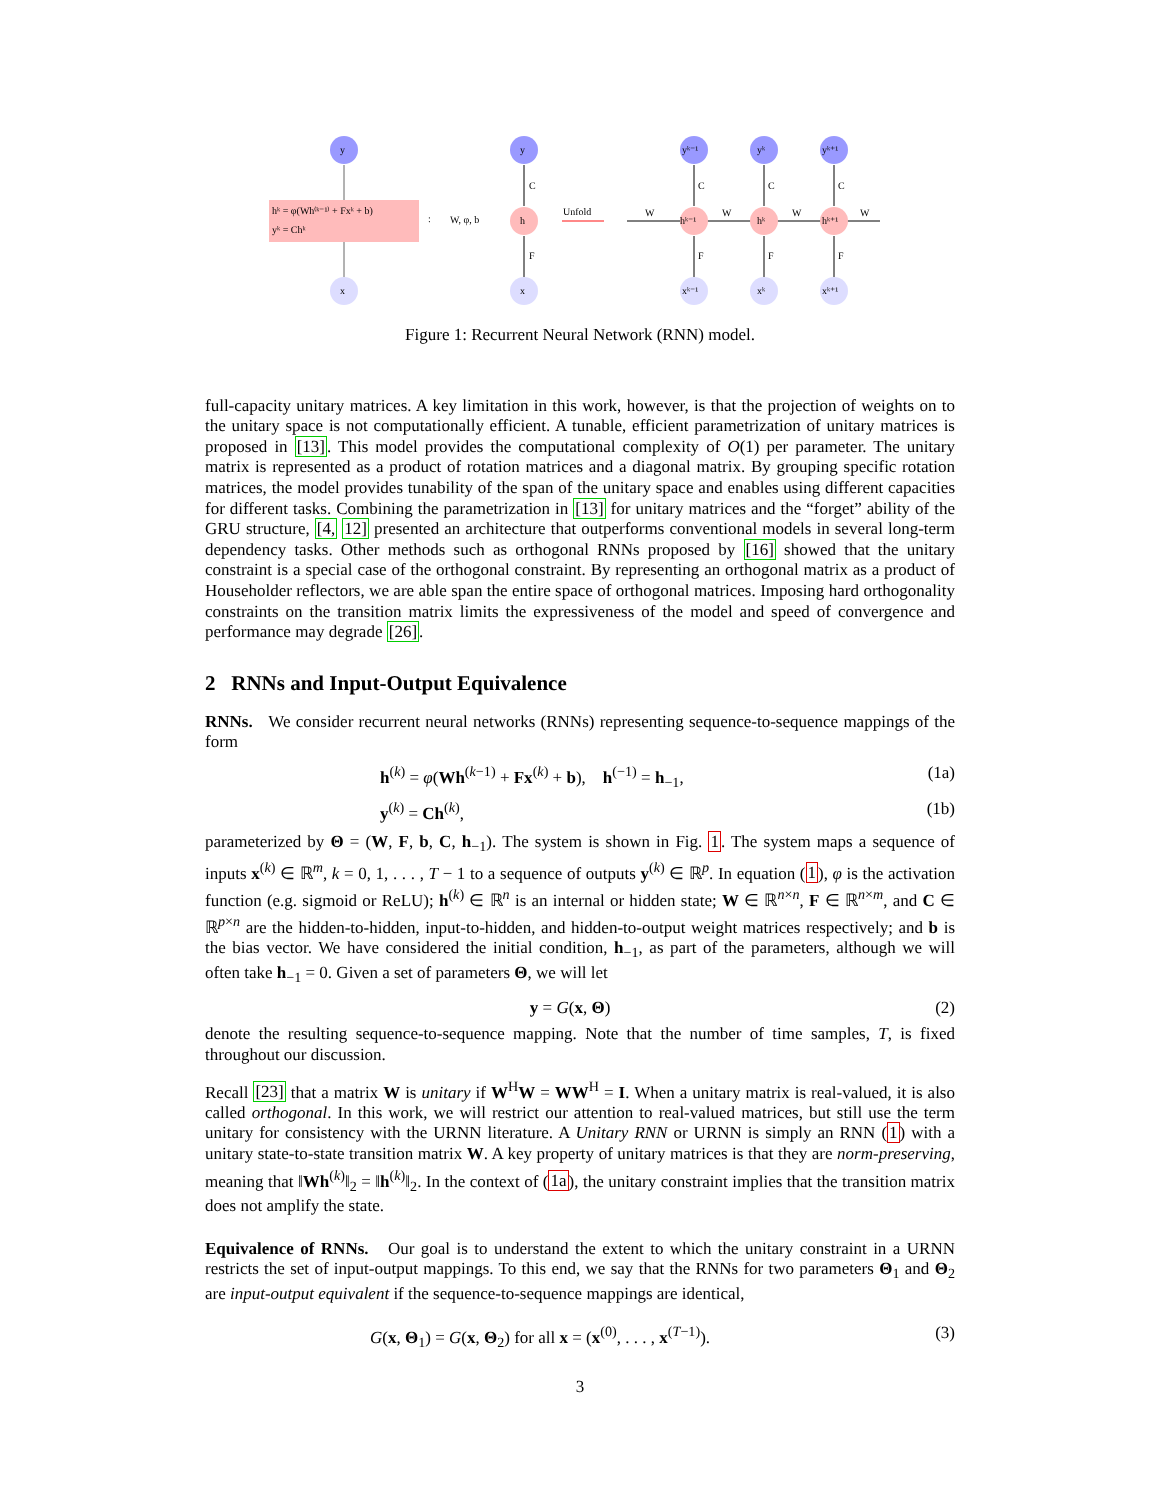y
x
hᵏ = φ(Wh⁽ᵏ⁻¹⁾ + Fxᵏ + b)
yᵏ = Chᵏ
:
W, φ, b
y
h
x
C
F
Unfold
yᵏ⁻¹
hᵏ⁻¹
xᵏ⁻¹
C
F
yᵏ
hᵏ
xᵏ
C
F
yᵏ⁺¹
hᵏ⁺¹
xᵏ⁺¹
C
F
W
W
W
W
Figure 1: Recurrent Neural Network (RNN) model.
full-capacity unitary matrices. A key limitation in this work, however, is that the projection of weights on to the unitary space is not computationally efficient. A tunable, efficient parametrization of unitary matrices is proposed in [13]. This model provides the computational complexity of O(1) per parameter. The unitary matrix is represented as a product of rotation matrices and a diagonal matrix. By grouping specific rotation matrices, the model provides tunability of the span of the unitary space and enables using different capacities for different tasks. Combining the parametrization in [13] for unitary matrices and the “forget” ability of the GRU structure, [4, 12] presented an architecture that outperforms conventional models in several long-term dependency tasks. Other methods such as orthogonal RNNs proposed by [16] showed that the unitary constraint is a special case of the orthogonal constraint. By representing an orthogonal matrix as a product of Householder reflectors, we are able span the entire space of orthogonal matrices. Imposing hard orthogonality constraints on the transition matrix limits the expressiveness of the model and speed of convergence and performance may degrade [26].
2 RNNs and Input-Output Equivalence
RNNs. We consider recurrent neural networks (RNNs) representing sequence-to-sequence mappings of the form
h<sup>(k)</sup> = φ(Wh<sup>(k−1)</sup> + Fx<sup>(k)</sup> + b), h<sup>(−1)</sup> = h<sub>−1</sub>, (1a)
y<sup>(k)</sup> = Ch<sup>(k)</sup>, (1b)
parameterized by Θ = (W, F, b, C, h<sub>−1</sub>). The system is shown in Fig. 1. The system maps a sequence of inputs x<sup>(k)</sup> ∈ ℝ<sup>m</sup>, k = 0, 1, . . . , T − 1 to a sequence of outputs y<sup>(k)</sup> ∈ ℝ<sup>p</sup>. In equation (1), φ is the activation function (e.g. sigmoid or ReLU); h<sup>(k)</sup> ∈ ℝ<sup>n</sup> is an internal or hidden state; W ∈ ℝ<sup>n×n</sup>, F ∈ ℝ<sup>n×m</sup>, and C ∈ ℝ<sup>p×n</sup> are the hidden-to-hidden, input-to-hidden, and hidden-to-output weight matrices respectively; and b is the bias vector. We have considered the initial condition, h<sub>−1</sub>, as part of the parameters, although we will often take h<sub>−1</sub> = 0. Given a set of parameters Θ, we will let
y = G(x, Θ) (2)
denote the resulting sequence-to-sequence mapping. Note that the number of time samples, T, is fixed throughout our discussion.
Recall [23] that a matrix W is unitary if W<sup>H</sup>W = WW<sup>H</sup> = I. When a unitary matrix is real-valued, it is also called orthogonal. In this work, we will restrict our attention to real-valued matrices, but still use the term unitary for consistency with the URNN literature. A Unitary RNN or URNN is simply an RNN (1) with a unitary state-to-state transition matrix W. A key property of unitary matrices is that they are norm-preserving, meaning that ‖Wh<sup>(k)</sup>‖<sub>2</sub> = ‖h<sup>(k)</sup>‖<sub>2</sub>. In the context of (1a), the unitary constraint implies that the transition matrix does not amplify the state.
Equivalence of RNNs. Our goal is to understand the extent to which the unitary constraint in a URNN restricts the set of input-output mappings. To this end, we say that the RNNs for two parameters Θ<sub>1</sub> and Θ<sub>2</sub> are input-output equivalent if the sequence-to-sequence mappings are identical,
G(x, Θ<sub>1</sub>) = G(x, Θ<sub>2</sub>) for all x = (x<sup>(0)</sup>, . . . , x<sup>(T−1)</sup>). (3)
3